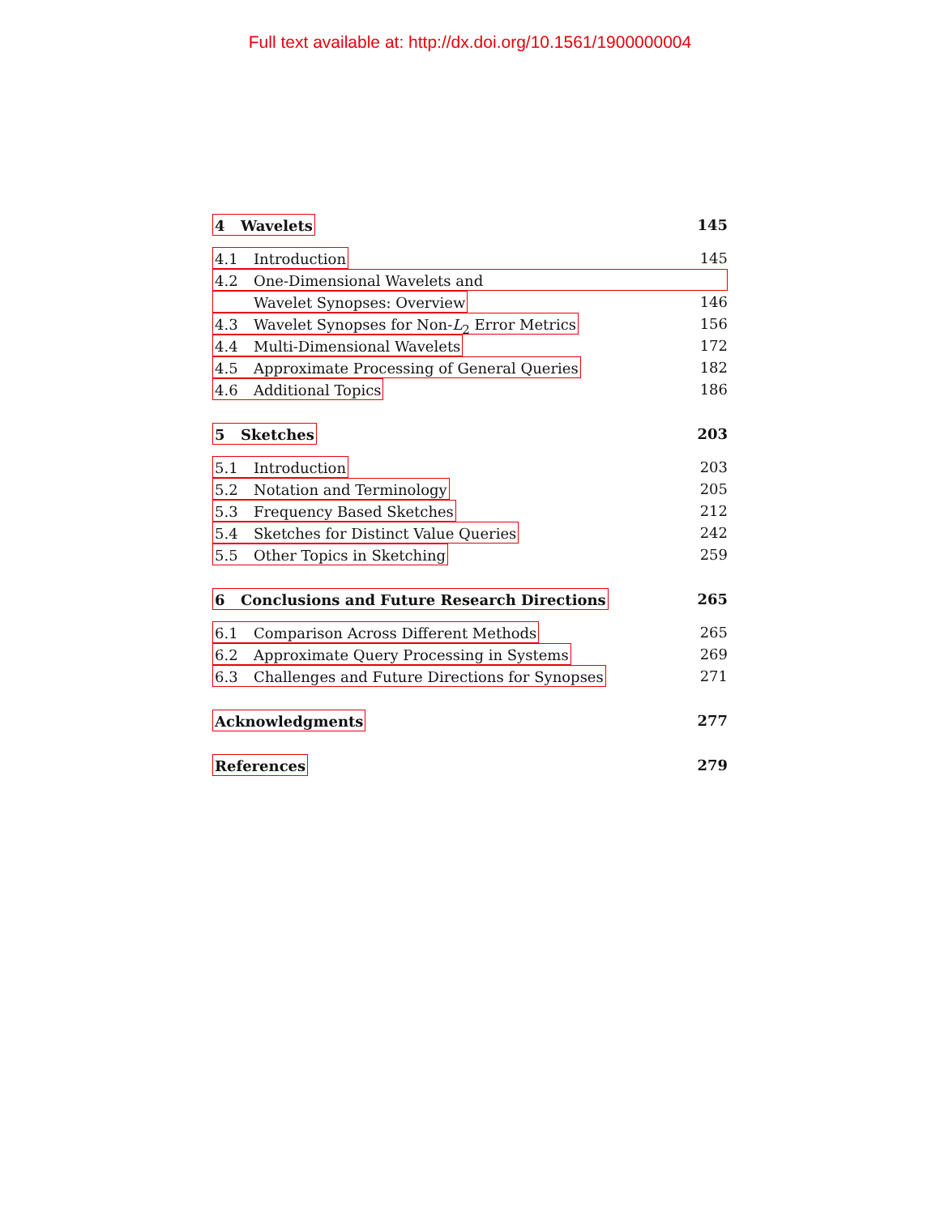Full text available at: http://dx.doi.org/10.1561/1900000004
4 Wavelets 145
4.1 Introduction 145
4.2 One-Dimensional Wavelets and
Wavelet Synopses: Overview 146
4.3 Wavelet Synopses for Non-L<sub>2</sub> Error Metrics 156
4.4 Multi-Dimensional Wavelets 172
4.5 Approximate Processing of General Queries 182
4.6 Additional Topics 186
5 Sketches 203
5.1 Introduction 203
5.2 Notation and Terminology 205
5.3 Frequency Based Sketches 212
5.4 Sketches for Distinct Value Queries 242
5.5 Other Topics in Sketching 259
6 Conclusions and Future Research Directions 265
6.1 Comparison Across Different Methods 265
6.2 Approximate Query Processing in Systems 269
6.3 Challenges and Future Directions for Synopses 271
Acknowledgments 277
References 279